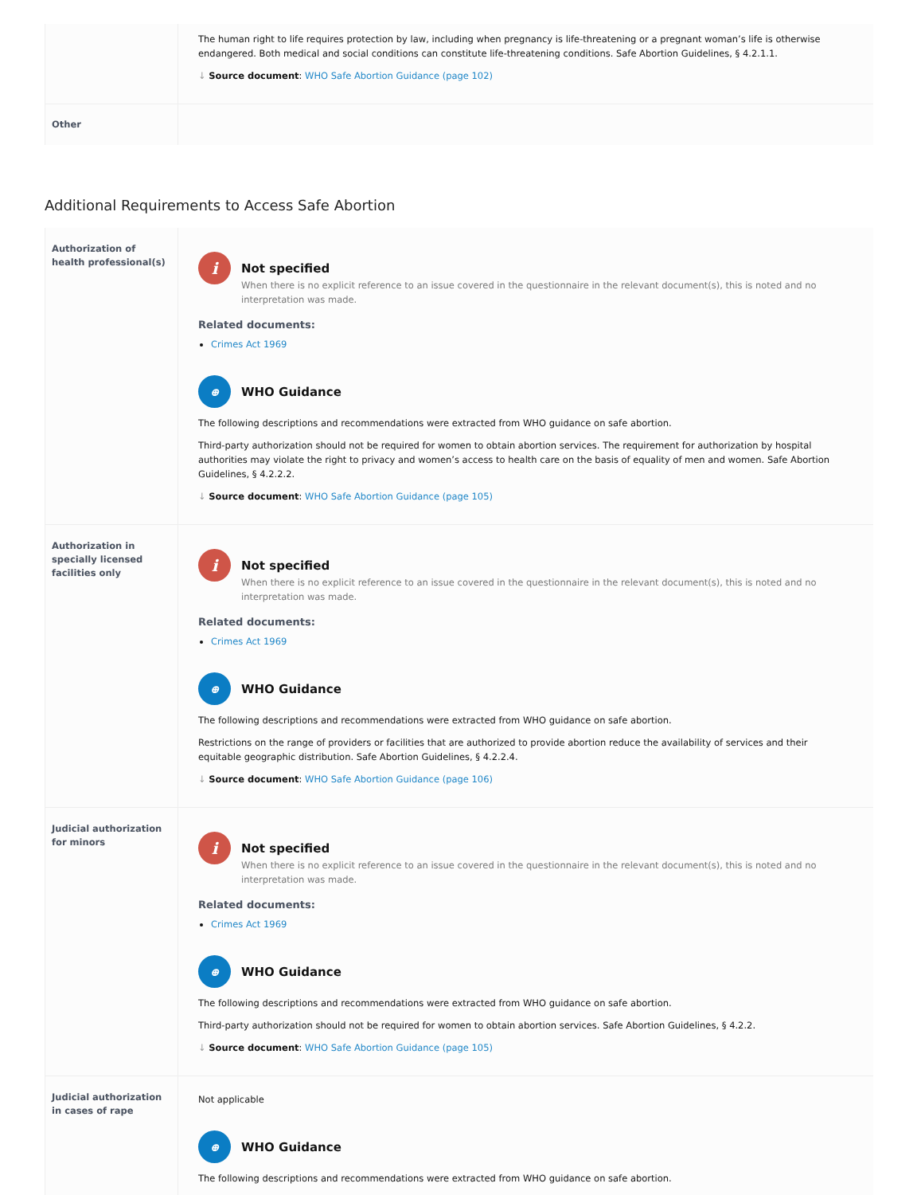| | The human right to life requires protection by law, including when pregnancy is life-threatening or a pregnant woman’s life is otherwise endangered. Both medical and social conditions can constitute life-threatening conditions. Safe Abortion Guidelines, § 4.2.1.1. ↓ Source document : WHO Safe Abortion Guidance (page 102) |
| Other | |
Additional Requirements to Access Safe Abortion
| Authorization of health professional(s) | i Not specified When there is no explicit reference to an issue covered in the questionnaire in the relevant document(s), this is noted and no interpretation was made. Related documents: Crimes Act 1969 ⊕ WHO Guidance The following descriptions and recommendations were extracted from WHO guidance on safe abortion. Third-party authorization should not be required for women to obtain abortion services. The requirement for authorization by hospital authorities may violate the right to privacy and women’s access to health care on the basis of equality of men and women. Safe Abortion Guidelines, § 4.2.2.2. ↓ Source document : WHO Safe Abortion Guidance (page 105) |
| Authorization in specially licensed facilities only | i Not specified When there is no explicit reference to an issue covered in the questionnaire in the relevant document(s), this is noted and no interpretation was made. Related documents: Crimes Act 1969 ⊕ WHO Guidance The following descriptions and recommendations were extracted from WHO guidance on safe abortion. Restrictions on the range of providers or facilities that are authorized to provide abortion reduce the availability of services and their equitable geographic distribution. Safe Abortion Guidelines, § 4.2.2.4. ↓ Source document : WHO Safe Abortion Guidance (page 106) |
| Judicial authorization for minors | i Not specified When there is no explicit reference to an issue covered in the questionnaire in the relevant document(s), this is noted and no interpretation was made. Related documents: Crimes Act 1969 ⊕ WHO Guidance The following descriptions and recommendations were extracted from WHO guidance on safe abortion. Third-party authorization should not be required for women to obtain abortion services. Safe Abortion Guidelines, § 4.2.2. ↓ Source document : WHO Safe Abortion Guidance (page 105) |
| Judicial authorization in cases of rape | Not applicable ⊕ WHO Guidance The following descriptions and recommendations were extracted from WHO guidance on safe abortion. |